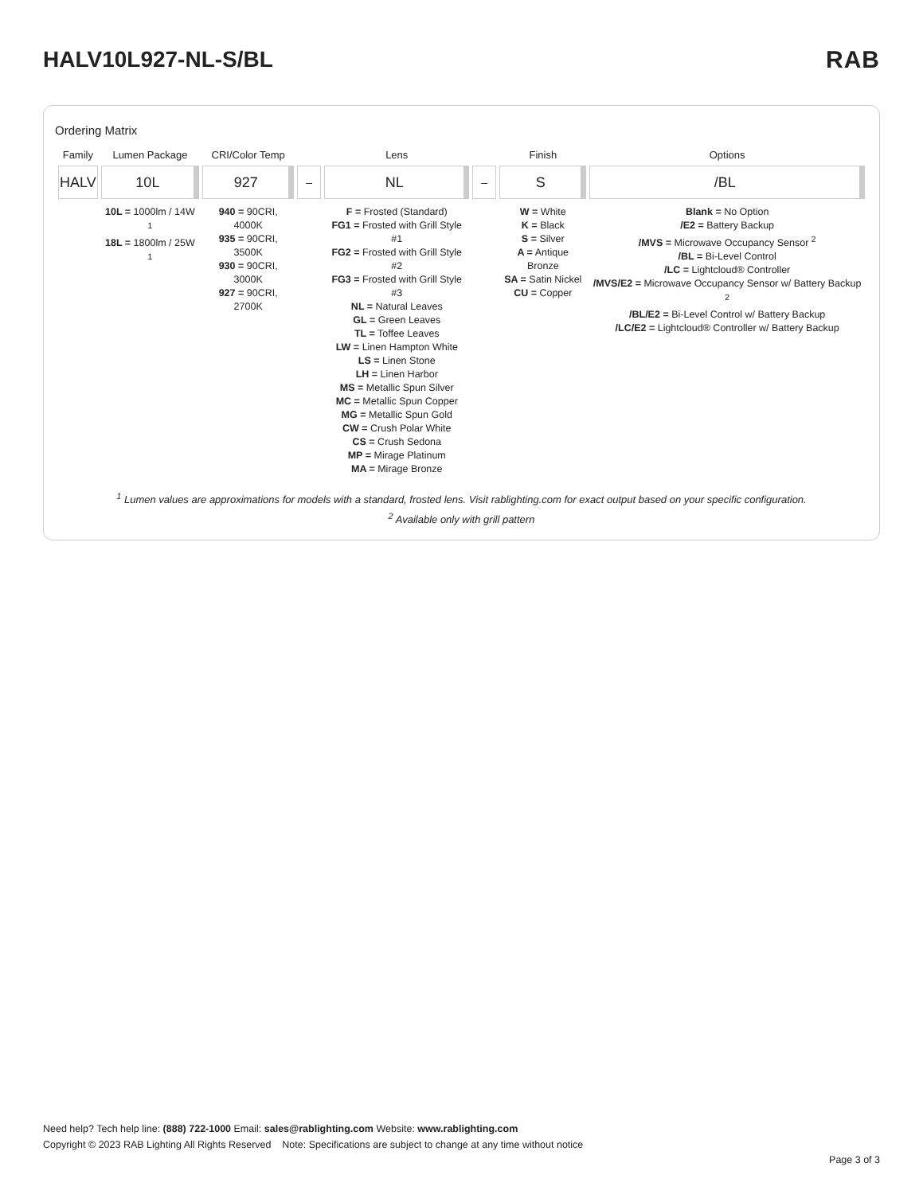HALV10L927-NL-S/BL RAB
Ordering Matrix
| Family | Lumen Package | CRI/Color Temp | | Lens | | Finish | Options |
| --- | --- | --- | --- | --- | --- | --- | --- |
| HALV | 10L | 927 | – | NL | – | S | /BL |
| | 10L = 1000lm / 14W <sup>1</sup> 18L = 1800lm / 25W <sup>1</sup> | 940 = 90CRI, 4000K 935 = 90CRI, 3500K 930 = 90CRI, 3000K 927 = 90CRI, 2700K | | F = Frosted (Standard) FG1 = Frosted with Grill Style #1 FG2 = Frosted with Grill Style #2 FG3 = Frosted with Grill Style #3 NL = Natural Leaves GL = Green Leaves TL = Toffee Leaves LW = Linen Hampton White LS = Linen Stone LH = Linen Harbor MS = Metallic Spun Silver MC = Metallic Spun Copper MG = Metallic Spun Gold CW = Crush Polar White CS = Crush Sedona MP = Mirage Platinum MA = Mirage Bronze | | W = White K = Black S = Silver A = Antique Bronze SA = Satin Nickel CU = Copper | Blank = No Option /E2 = Battery Backup /MVS = Microwave Occupancy Sensor <sup>2</sup> /BL = Bi-Level Control /LC = Lightcloud® Controller /MVS/E2 = Microwave Occupancy Sensor w/ Battery Backup <sup>2</sup> /BL/E2 = Bi-Level Control w/ Battery Backup /LC/E2 = Lightcloud® Controller w/ Battery Backup |
<sup>1</sup> Lumen values are approximations for models with a standard, frosted lens. Visit rablighting.com for exact output based on your specific configuration.
<sup>2</sup> Available only with grill pattern
Need help? Tech help line: (888) 722-1000 Email: sales@rablighting.com Website: www.rablighting.com
Copyright © 2023 RAB Lighting All Rights Reserved Note: Specifications are subject to change at any time without notice
Page 3 of 3